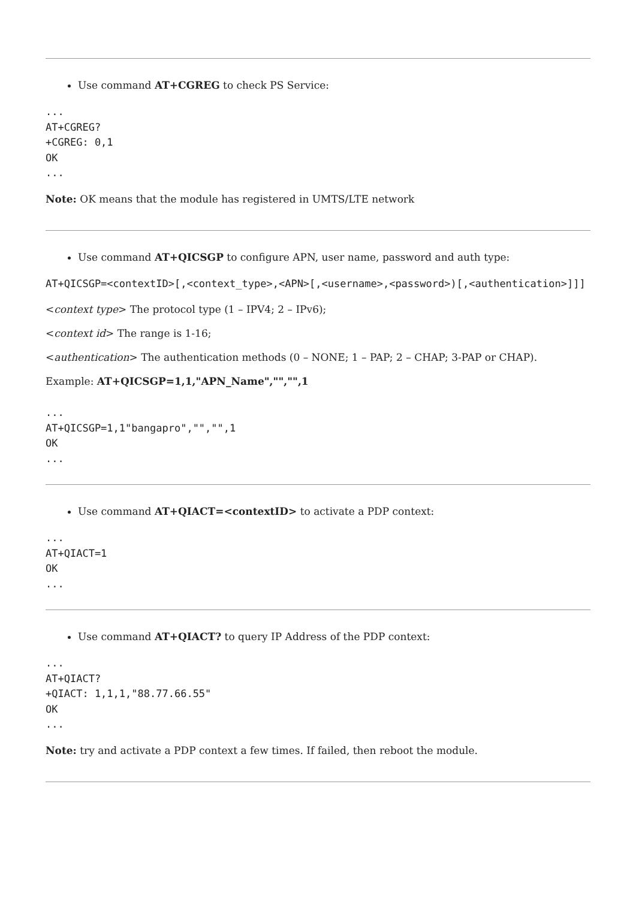Use command AT+CGREG to check PS Service:
...
AT+CGREG?
+CGREG: 0,1
OK
...
Note: OK means that the module has registered in UMTS/LTE network
Use command AT+QICSGP to configure APN, user name, password and auth type:
AT+QICSGP=<contextID>[,<context_type>,<APN>[,<username>,<password>)[,<authentication>]]]
<context type> The protocol type (1 – IPV4; 2 – IPv6);
<context id> The range is 1-16;
<authentication> The authentication methods (0 – NONE; 1 – PAP; 2 – CHAP; 3-PAP or CHAP).
Example: AT+QICSGP=1,1,"APN_Name","","",1
...
AT+QICSGP=1,1"bangapro","","",1
OK
...
Use command AT+QIACT=<contextID> to activate a PDP context:
...
AT+QIACT=1
OK
...
Use command AT+QIACT? to query IP Address of the PDP context:
...
AT+QIACT?
+QIACT: 1,1,1,"88.77.66.55"
OK
...
Note: try and activate a PDP context a few times. If failed, then reboot the module.